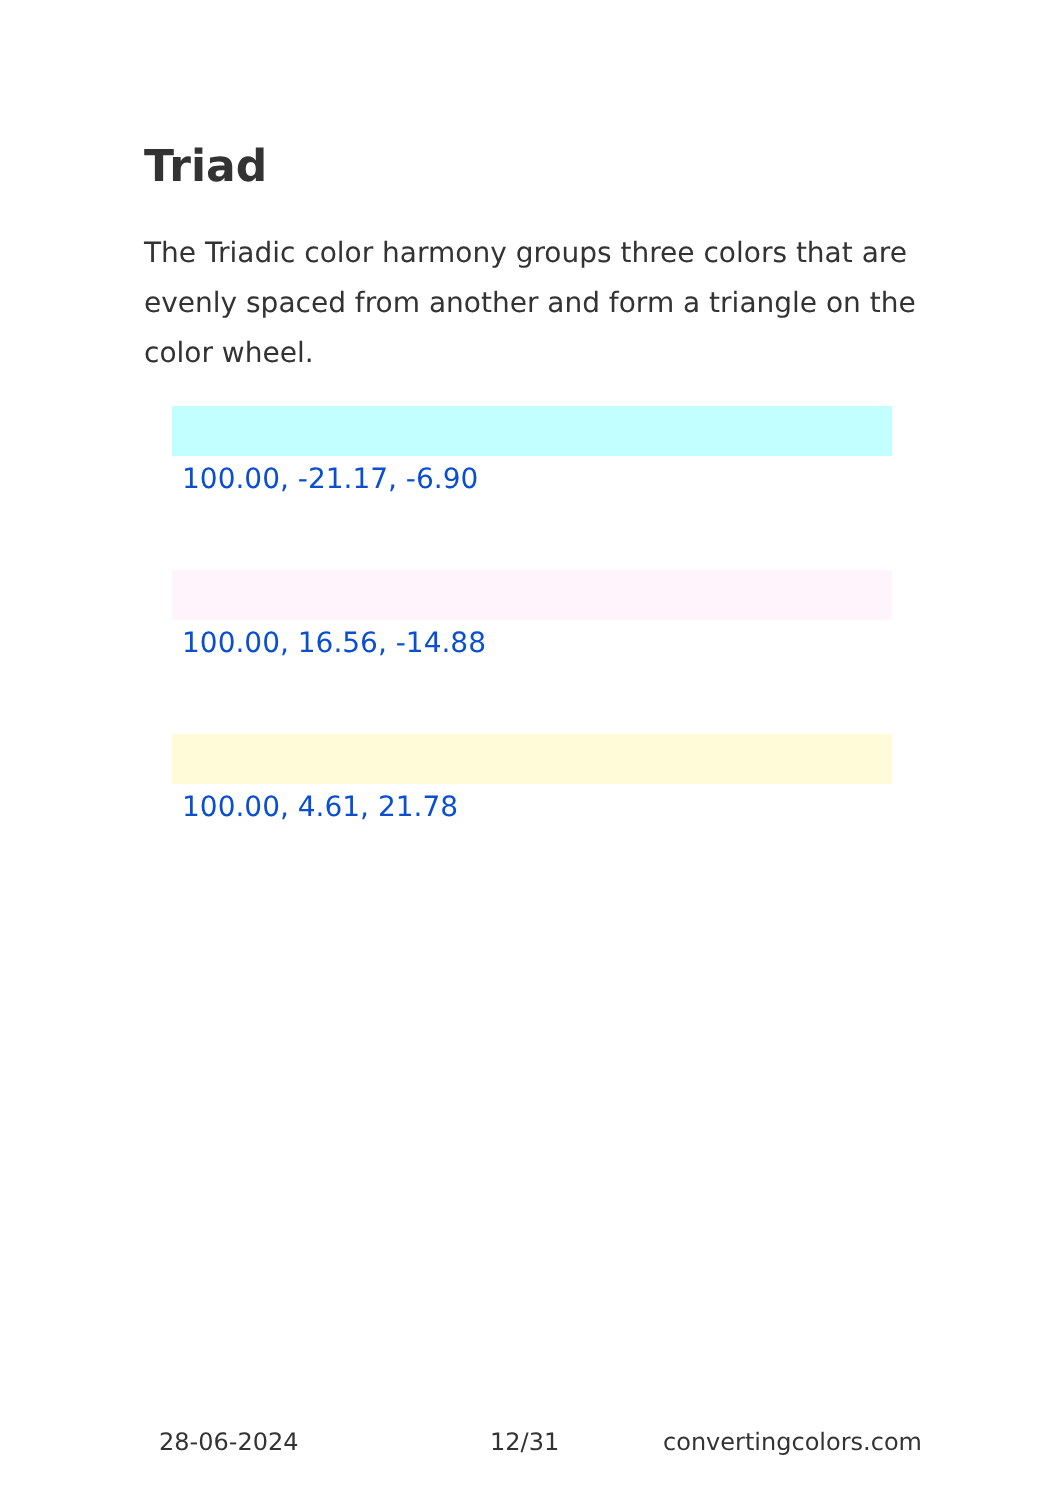Triad
The Triadic color harmony groups three colors that are evenly spaced from another and form a triangle on the color wheel.
100.00, -21.17, -6.90
100.00, 16.56, -14.88
100.00, 4.61, 21.78
28-06-2024 12/31 convertingcolors.com